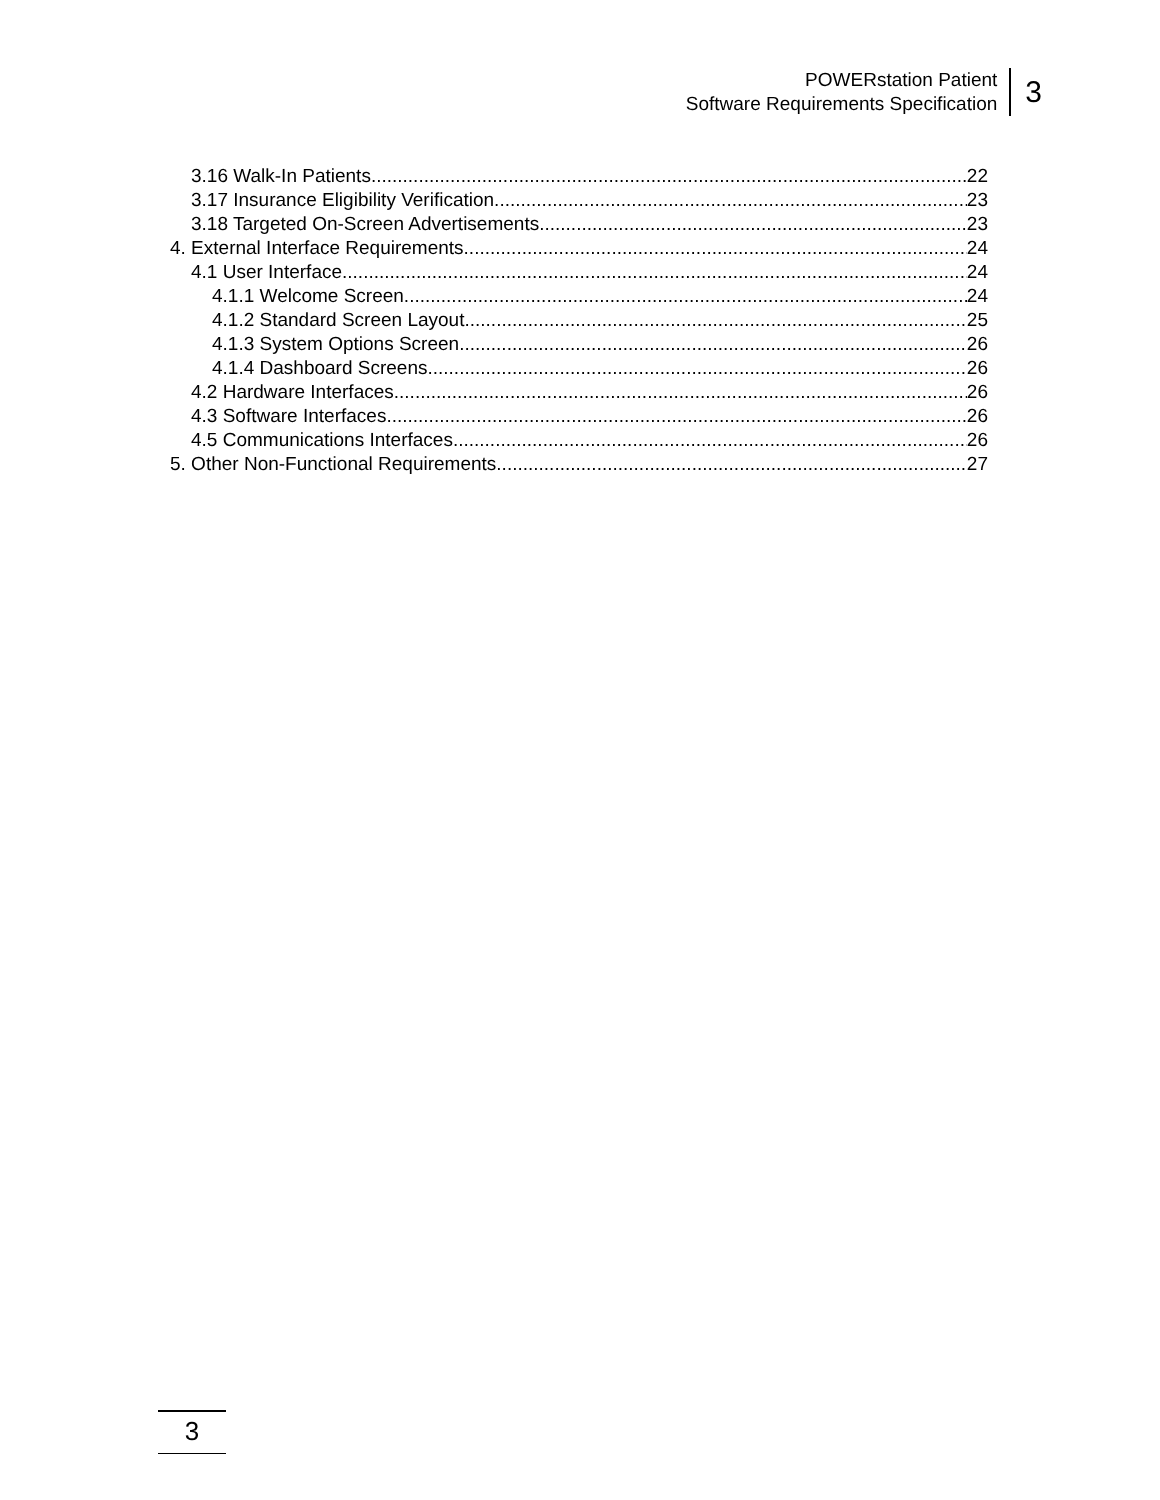POWERstation Patient
Software Requirements Specification
3
3.16 Walk-In Patients 22
3.17 Insurance Eligibility Verification 23
3.18 Targeted On-Screen Advertisements 23
4. External Interface Requirements 24
4.1 User Interface 24
4.1.1 Welcome Screen 24
4.1.2 Standard Screen Layout 25
4.1.3 System Options Screen 26
4.1.4 Dashboard Screens 26
4.2 Hardware Interfaces 26
4.3 Software Interfaces 26
4.5 Communications Interfaces 26
5. Other Non-Functional Requirements 27
3